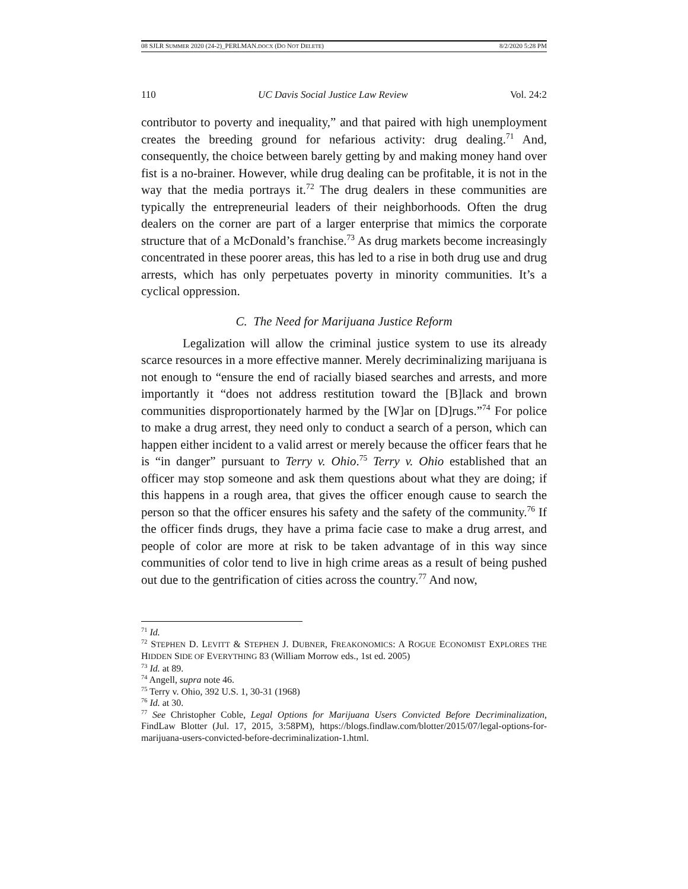08 SJLR SUMMER 2020 (24-2)_PERLMAN.DOCX (DO NOT DELETE) 8/2/2020 5:28 PM
110 UC Davis Social Justice Law Review Vol. 24:2
contributor to poverty and inequality,” and that paired with high unemployment creates the breeding ground for nefarious activity: drug dealing.<sup>71</sup> And, consequently, the choice between barely getting by and making money hand over fist is a no-brainer. However, while drug dealing can be profitable, it is not in the way that the media portrays it.<sup>72</sup> The drug dealers in these communities are typically the entrepreneurial leaders of their neighborhoods. Often the drug dealers on the corner are part of a larger enterprise that mimics the corporate structure that of a McDonald’s franchise.<sup>73</sup> As drug markets become increasingly concentrated in these poorer areas, this has led to a rise in both drug use and drug arrests, which has only perpetuates poverty in minority communities. It’s a cyclical oppression.
C. The Need for Marijuana Justice Reform
Legalization will allow the criminal justice system to use its already scarce resources in a more effective manner. Merely decriminalizing marijuana is not enough to “ensure the end of racially biased searches and arrests, and more importantly it “does not address restitution toward the [B]lack and brown communities disproportionately harmed by the [W]ar on [D]rugs.”<sup>74</sup> For police to make a drug arrest, they need only to conduct a search of a person, which can happen either incident to a valid arrest or merely because the officer fears that he is “in danger” pursuant to Terry v. Ohio.<sup>75</sup> Terry v. Ohio established that an officer may stop someone and ask them questions about what they are doing; if this happens in a rough area, that gives the officer enough cause to search the person so that the officer ensures his safety and the safety of the community.<sup>76</sup> If the officer finds drugs, they have a prima facie case to make a drug arrest, and people of color are more at risk to be taken advantage of in this way since communities of color tend to live in high crime areas as a result of being pushed out due to the gentrification of cities across the country.<sup>77</sup> And now,
<sup>71</sup> Id.
<sup>72</sup> STEPHEN D. LEVITT & STEPHEN J. DUBNER, FREAKONOMICS: A ROGUE ECONOMIST EXPLORES THE HIDDEN SIDE OF EVERYTHING 83 (William Morrow eds., 1st ed. 2005)
<sup>73</sup> Id. at 89.
<sup>74</sup> Angell, supra note 46.
<sup>75</sup> Terry v. Ohio, 392 U.S. 1, 30-31 (1968)
<sup>76</sup> Id. at 30.
<sup>77</sup> See Christopher Coble, Legal Options for Marijuana Users Convicted Before Decriminalization, FindLaw Blotter (Jul. 17, 2015, 3:58PM), https://blogs.findlaw.com/blotter/2015/07/legal-options-for-marijuana-users-convicted-before-decriminalization-1.html.